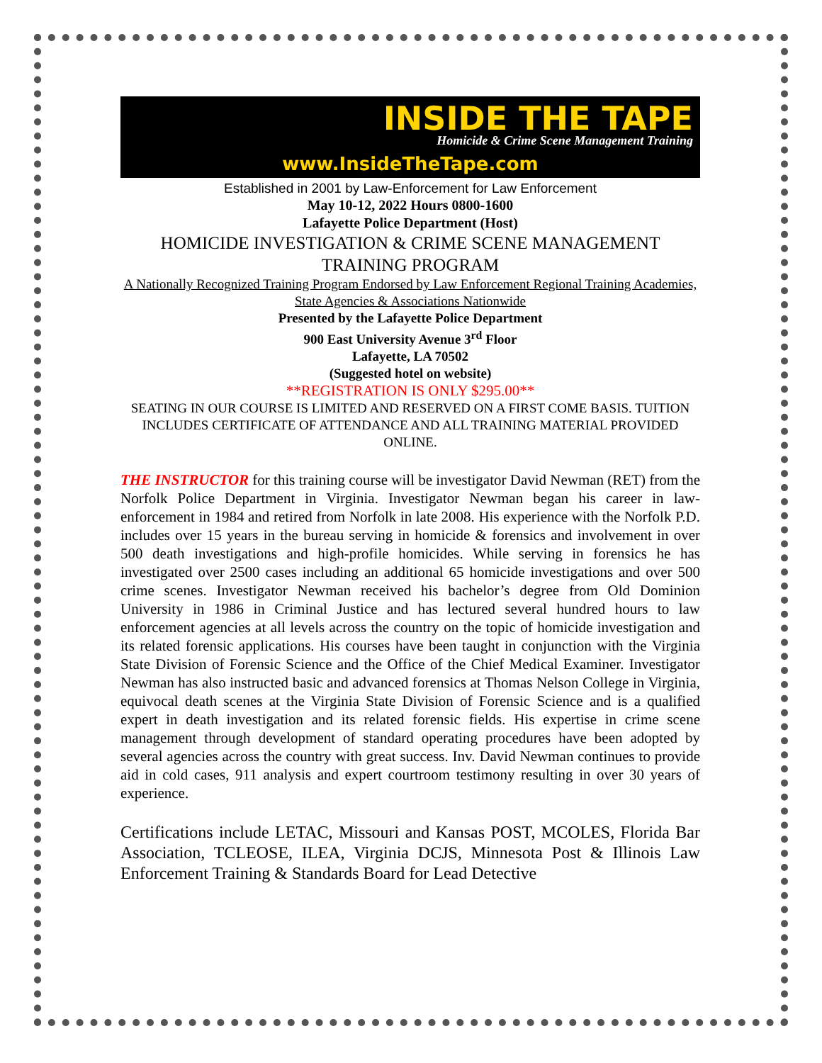INSIDE THE TAPE
Homicide & Crime Scene Management Training
www.InsideTheTape.com
Established in 2001 by Law-Enforcement for Law Enforcement
May 10-12, 2022 Hours 0800-1600
Lafayette Police Department (Host)
HOMICIDE INVESTIGATION & CRIME SCENE MANAGEMENT TRAINING PROGRAM
A Nationally Recognized Training Program Endorsed by Law Enforcement Regional Training Academies, State Agencies & Associations Nationwide
Presented by the Lafayette Police Department
900 East University Avenue 3<sup>rd</sup> Floor
Lafayette, LA 70502
(Suggested hotel on website)
**REGISTRATION IS ONLY $295.00**
SEATING IN OUR COURSE IS LIMITED AND RESERVED ON A FIRST COME BASIS. TUITION INCLUDES CERTIFICATE OF ATTENDANCE AND ALL TRAINING MATERIAL PROVIDED ONLINE.
THE INSTRUCTOR for this training course will be investigator David Newman (RET) from the Norfolk Police Department in Virginia. Investigator Newman began his career in law-enforcement in 1984 and retired from Norfolk in late 2008. His experience with the Norfolk P.D. includes over 15 years in the bureau serving in homicide & forensics and involvement in over 500 death investigations and high-profile homicides. While serving in forensics he has investigated over 2500 cases including an additional 65 homicide investigations and over 500 crime scenes. Investigator Newman received his bachelor’s degree from Old Dominion University in 1986 in Criminal Justice and has lectured several hundred hours to law enforcement agencies at all levels across the country on the topic of homicide investigation and its related forensic applications. His courses have been taught in conjunction with the Virginia State Division of Forensic Science and the Office of the Chief Medical Examiner. Investigator Newman has also instructed basic and advanced forensics at Thomas Nelson College in Virginia, equivocal death scenes at the Virginia State Division of Forensic Science and is a qualified expert in death investigation and its related forensic fields. His expertise in crime scene management through development of standard operating procedures have been adopted by several agencies across the country with great success. Inv. David Newman continues to provide aid in cold cases, 911 analysis and expert courtroom testimony resulting in over 30 years of experience.
Certifications include LETAC, Missouri and Kansas POST, MCOLES, Florida Bar Association, TCLEOSE, ILEA, Virginia DCJS, Minnesota Post & Illinois Law Enforcement Training & Standards Board for Lead Detective